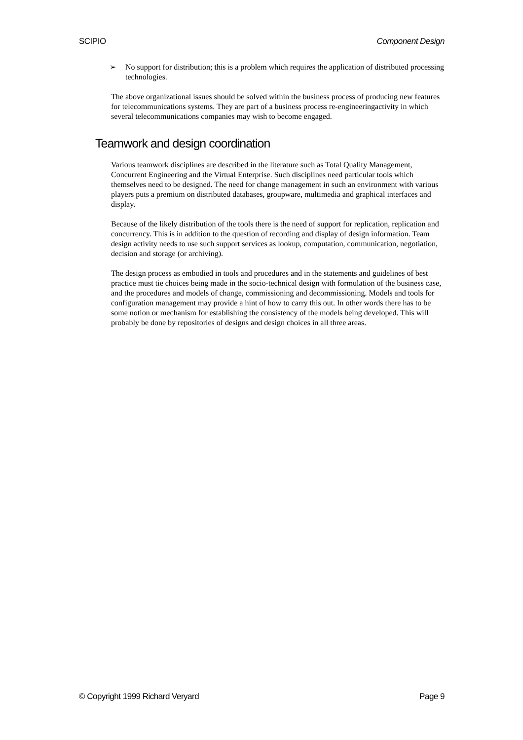SCIPIO Component Design
➢ No support for distribution; this is a problem which requires the application of distributed processing technologies.
The above organizational issues should be solved within the business process of producing new features for telecommunications systems. They are part of a business process re-engineeringactivity in which several telecommunications companies may wish to become engaged.
Teamwork and design coordination
Various teamwork disciplines are described in the literature such as Total Quality Management, Concurrent Engineering and the Virtual Enterprise. Such disciplines need particular tools which themselves need to be designed. The need for change management in such an environment with various players puts a premium on distributed databases, groupware, multimedia and graphical interfaces and display.
Because of the likely distribution of the tools there is the need of support for replication, replication and concurrency. This is in addition to the question of recording and display of design information. Team design activity needs to use such support services as lookup, computation, communication, negotiation, decision and storage (or archiving).
The design process as embodied in tools and procedures and in the statements and guidelines of best practice must tie choices being made in the socio-technical design with formulation of the business case, and the procedures and models of change, commissioning and decommissioning. Models and tools for configuration management may provide a hint of how to carry this out. In other words there has to be some notion or mechanism for establishing the consistency of the models being developed. This will probably be done by repositories of designs and design choices in all three areas.
© Copyright 1999 Richard Veryard Page 9